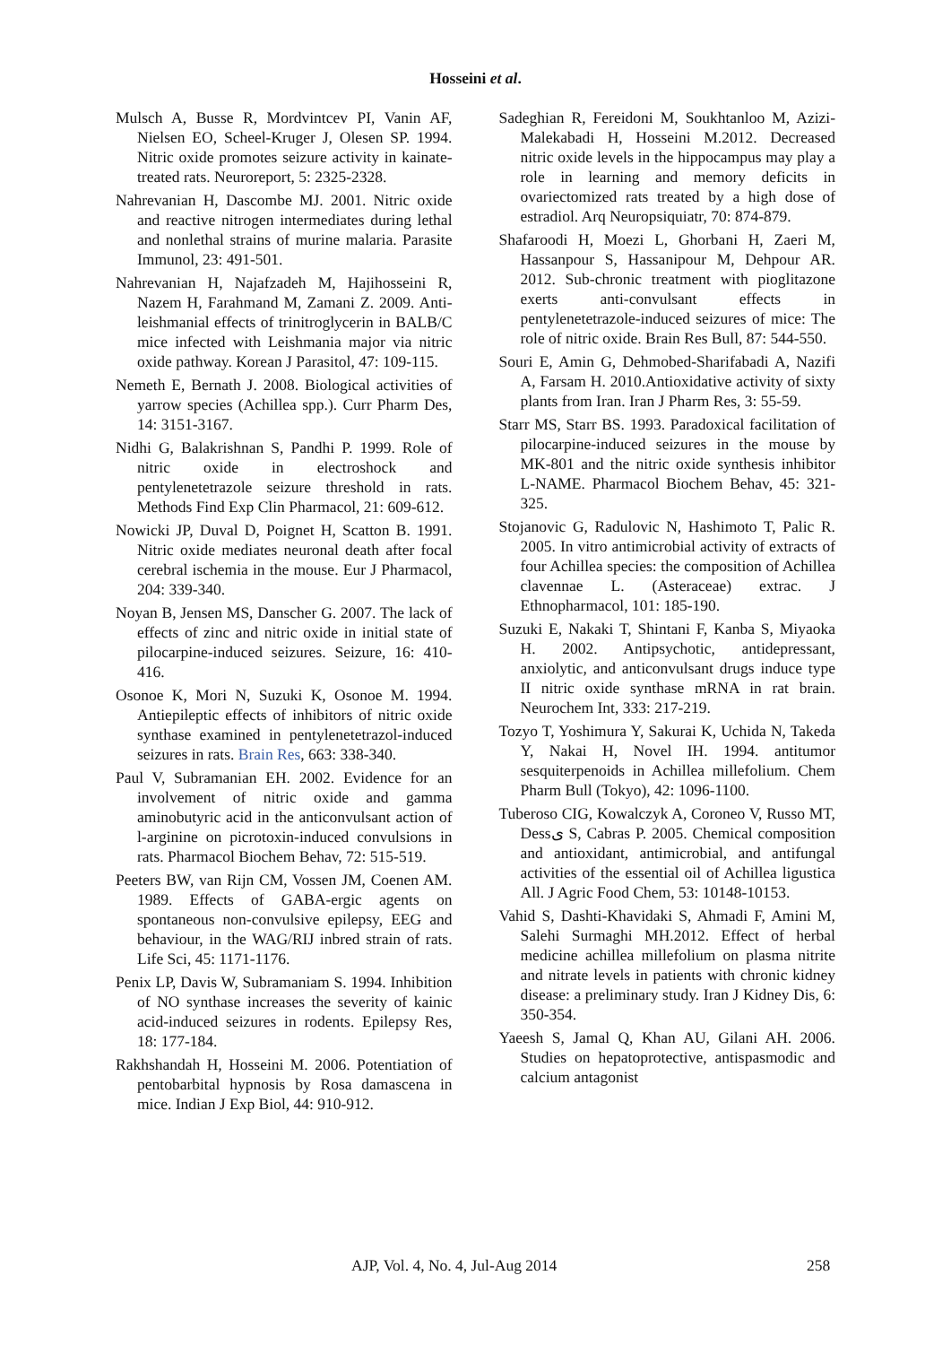Hosseini et al.
Mulsch A, Busse R, Mordvintcev PI, Vanin AF, Nielsen EO, Scheel-Kruger J, Olesen SP. 1994. Nitric oxide promotes seizure activity in kainate-treated rats. Neuroreport, 5: 2325-2328.
Nahrevanian H, Dascombe MJ. 2001. Nitric oxide and reactive nitrogen intermediates during lethal and nonlethal strains of murine malaria. Parasite Immunol, 23: 491-501.
Nahrevanian H, Najafzadeh M, Hajihosseini R, Nazem H, Farahmand M, Zamani Z. 2009. Anti-leishmanial effects of trinitroglycerin in BALB/C mice infected with Leishmania major via nitric oxide pathway. Korean J Parasitol, 47: 109-115.
Nemeth E, Bernath J. 2008. Biological activities of yarrow species (Achillea spp.). Curr Pharm Des, 14: 3151-3167.
Nidhi G, Balakrishnan S, Pandhi P. 1999. Role of nitric oxide in electroshock and pentylenetetrazole seizure threshold in rats. Methods Find Exp Clin Pharmacol, 21: 609-612.
Nowicki JP, Duval D, Poignet H, Scatton B. 1991. Nitric oxide mediates neuronal death after focal cerebral ischemia in the mouse. Eur J Pharmacol, 204: 339-340.
Noyan B, Jensen MS, Danscher G. 2007. The lack of effects of zinc and nitric oxide in initial state of pilocarpine-induced seizures. Seizure, 16: 410-416.
Osonoe K, Mori N, Suzuki K, Osonoe M. 1994. Antiepileptic effects of inhibitors of nitric oxide synthase examined in pentylenetetrazol-induced seizures in rats. Brain Res, 663: 338-340.
Paul V, Subramanian EH. 2002. Evidence for an involvement of nitric oxide and gamma aminobutyric acid in the anticonvulsant action of l-arginine on picrotoxin-induced convulsions in rats. Pharmacol Biochem Behav, 72: 515-519.
Peeters BW, van Rijn CM, Vossen JM, Coenen AM. 1989. Effects of GABA-ergic agents on spontaneous non-convulsive epilepsy, EEG and behaviour, in the WAG/RIJ inbred strain of rats. Life Sci, 45: 1171-1176.
Penix LP, Davis W, Subramaniam S. 1994. Inhibition of NO synthase increases the severity of kainic acid-induced seizures in rodents. Epilepsy Res, 18: 177-184.
Rakhshandah H, Hosseini M. 2006. Potentiation of pentobarbital hypnosis by Rosa damascena in mice. Indian J Exp Biol, 44: 910-912.
Sadeghian R, Fereidoni M, Soukhtanloo M, Azizi-Malekabadi H, Hosseini M.2012. Decreased nitric oxide levels in the hippocampus may play a role in learning and memory deficits in ovariectomized rats treated by a high dose of estradiol. Arq Neuropsiquiatr, 70: 874-879.
Shafaroodi H, Moezi L, Ghorbani H, Zaeri M, Hassanpour S, Hassanipour M, Dehpour AR. 2012. Sub-chronic treatment with pioglitazone exerts anti-convulsant effects in pentylenetetrazole-induced seizures of mice: The role of nitric oxide. Brain Res Bull, 87: 544-550.
Souri E, Amin G, Dehmobed-Sharifabadi A, Nazifi A, Farsam H. 2010.Antioxidative activity of sixty plants from Iran. Iran J Pharm Res, 3: 55-59.
Starr MS, Starr BS. 1993. Paradoxical facilitation of pilocarpine-induced seizures in the mouse by MK-801 and the nitric oxide synthesis inhibitor L-NAME. Pharmacol Biochem Behav, 45: 321-325.
Stojanovic G, Radulovic N, Hashimoto T, Palic R. 2005. In vitro antimicrobial activity of extracts of four Achillea species: the composition of Achillea clavennae L. (Asteraceae) extrac. J Ethnopharmacol, 101: 185-190.
Suzuki E, Nakaki T, Shintani F, Kanba S, Miyaoka H. 2002. Antipsychotic, antidepressant, anxiolytic, and anticonvulsant drugs induce type II nitric oxide synthase mRNA in rat brain. Neurochem Int, 333: 217-219.
Tozyo T, Yoshimura Y, Sakurai K, Uchida N, Takeda Y, Nakai H, Novel IH. 1994. antitumor sesquiterpenoids in Achillea millefolium. Chem Pharm Bull (Tokyo), 42: 1096-1100.
Tuberoso CIG, Kowalczyk A, Coroneo V, Russo MT, Dessی S, Cabras P. 2005. Chemical composition and antioxidant, antimicrobial, and antifungal activities of the essential oil of Achillea ligustica All. J Agric Food Chem, 53: 10148-10153.
Vahid S, Dashti-Khavidaki S, Ahmadi F, Amini M, Salehi Surmaghi MH.2012. Effect of herbal medicine achillea millefolium on plasma nitrite and nitrate levels in patients with chronic kidney disease: a preliminary study. Iran J Kidney Dis, 6: 350-354.
Yaeesh S, Jamal Q, Khan AU, Gilani AH. 2006. Studies on hepatoprotective, antispasmodic and calcium antagonist
AJP, Vol. 4, No. 4, Jul-Aug 2014 258